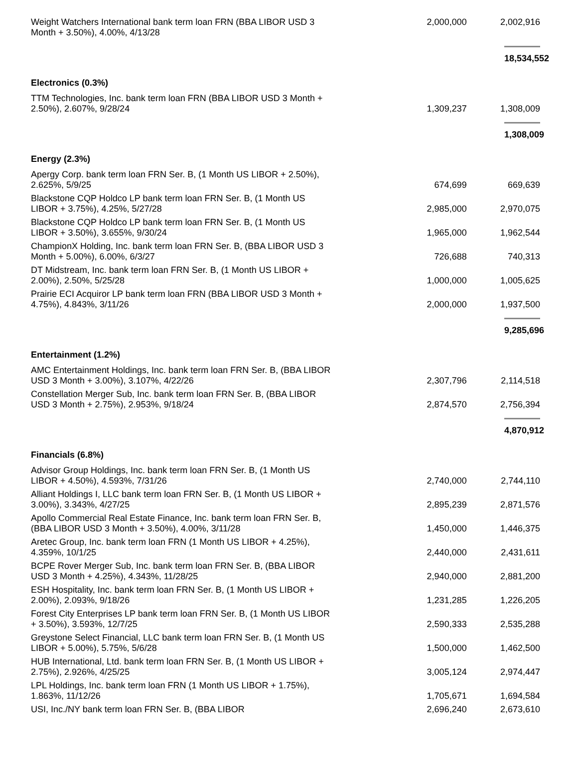| Weight Watchers International bank term loan FRN (BBA LIBOR USD 3 Month + 3.50%), 4.00%, 4/13/28 | 2,000,000 | 2,002,916 |
| | | 18,534,552 |
| Electronics (0.3%) | | |
| TTM Technologies, Inc. bank term loan FRN (BBA LIBOR USD 3 Month + 2.50%), 2.607%, 9/28/24 | 1,309,237 | 1,308,009 |
| | | 1,308,009 |
| Energy (2.3%) | | |
| Apergy Corp. bank term loan FRN Ser. B, (1 Month US LIBOR + 2.50%), 2.625%, 5/9/25 | 674,699 | 669,639 |
| Blackstone CQP Holdco LP bank term loan FRN Ser. B, (1 Month US LIBOR + 3.75%), 4.25%, 5/27/28 | 2,985,000 | 2,970,075 |
| Blackstone CQP Holdco LP bank term loan FRN Ser. B, (1 Month US LIBOR + 3.50%), 3.655%, 9/30/24 | 1,965,000 | 1,962,544 |
| ChampionX Holding, Inc. bank term loan FRN Ser. B, (BBA LIBOR USD 3 Month + 5.00%), 6.00%, 6/3/27 | 726,688 | 740,313 |
| DT Midstream, Inc. bank term loan FRN Ser. B, (1 Month US LIBOR + 2.00%), 2.50%, 5/25/28 | 1,000,000 | 1,005,625 |
| Prairie ECI Acquiror LP bank term loan FRN (BBA LIBOR USD 3 Month + 4.75%), 4.843%, 3/11/26 | 2,000,000 | 1,937,500 |
| | | 9,285,696 |
| Entertainment (1.2%) | | |
| AMC Entertainment Holdings, Inc. bank term loan FRN Ser. B, (BBA LIBOR USD 3 Month + 3.00%), 3.107%, 4/22/26 | 2,307,796 | 2,114,518 |
| Constellation Merger Sub, Inc. bank term loan FRN Ser. B, (BBA LIBOR USD 3 Month + 2.75%), 2.953%, 9/18/24 | 2,874,570 | 2,756,394 |
| | | 4,870,912 |
| Financials (6.8%) | | |
| Advisor Group Holdings, Inc. bank term loan FRN Ser. B, (1 Month US LIBOR + 4.50%), 4.593%, 7/31/26 | 2,740,000 | 2,744,110 |
| Alliant Holdings I, LLC bank term loan FRN Ser. B, (1 Month US LIBOR + 3.00%), 3.343%, 4/27/25 | 2,895,239 | 2,871,576 |
| Apollo Commercial Real Estate Finance, Inc. bank term loan FRN Ser. B, (BBA LIBOR USD 3 Month + 3.50%), 4.00%, 3/11/28 | 1,450,000 | 1,446,375 |
| Aretec Group, Inc. bank term loan FRN (1 Month US LIBOR + 4.25%), 4.359%, 10/1/25 | 2,440,000 | 2,431,611 |
| BCPE Rover Merger Sub, Inc. bank term loan FRN Ser. B, (BBA LIBOR USD 3 Month + 4.25%), 4.343%, 11/28/25 | 2,940,000 | 2,881,200 |
| ESH Hospitality, Inc. bank term loan FRN Ser. B, (1 Month US LIBOR + 2.00%), 2.093%, 9/18/26 | 1,231,285 | 1,226,205 |
| Forest City Enterprises LP bank term loan FRN Ser. B, (1 Month US LIBOR + 3.50%), 3.593%, 12/7/25 | 2,590,333 | 2,535,288 |
| Greystone Select Financial, LLC bank term loan FRN Ser. B, (1 Month US LIBOR + 5.00%), 5.75%, 5/6/28 | 1,500,000 | 1,462,500 |
| HUB International, Ltd. bank term loan FRN Ser. B, (1 Month US LIBOR + 2.75%), 2.926%, 4/25/25 | 3,005,124 | 2,974,447 |
| LPL Holdings, Inc. bank term loan FRN (1 Month US LIBOR + 1.75%), 1.863%, 11/12/26 | 1,705,671 | 1,694,584 |
| USI, Inc./NY bank term loan FRN Ser. B, (BBA LIBOR | 2,696,240 | 2,673,610 |